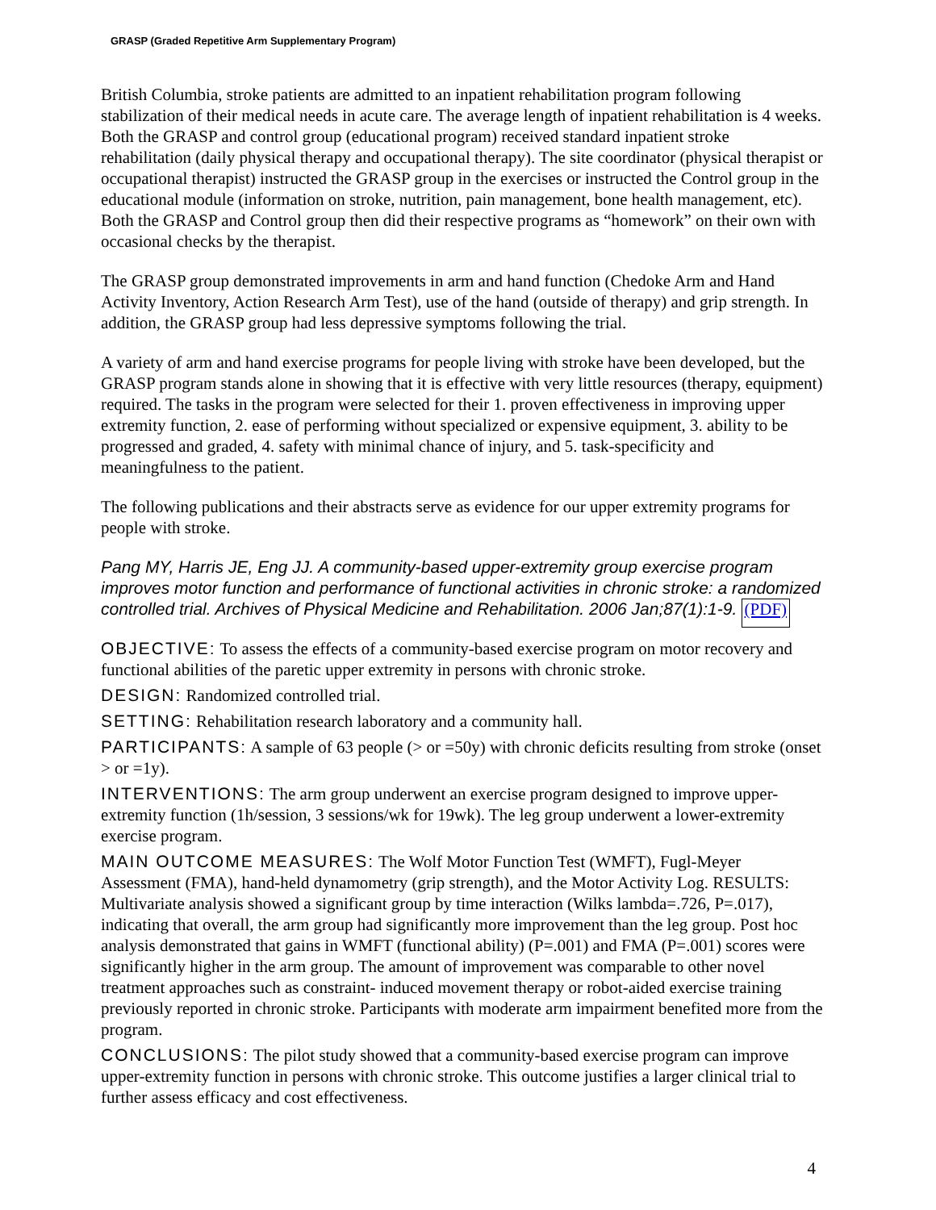GRASP (Graded Repetitive Arm Supplementary Program)
British Columbia, stroke patients are admitted to an inpatient rehabilitation program following stabilization of their medical needs in acute care. The average length of inpatient rehabilitation is 4 weeks. Both the GRASP and control group (educational program) received standard inpatient stroke rehabilitation (daily physical therapy and occupational therapy). The site coordinator (physical therapist or occupational therapist) instructed the GRASP group in the exercises or instructed the Control group in the educational module (information on stroke, nutrition, pain management, bone health management, etc). Both the GRASP and Control group then did their respective programs as “homework” on their own with occasional checks by the therapist.
The GRASP group demonstrated improvements in arm and hand function (Chedoke Arm and Hand Activity Inventory, Action Research Arm Test), use of the hand (outside of therapy) and grip strength. In addition, the GRASP group had less depressive symptoms following the trial.
A variety of arm and hand exercise programs for people living with stroke have been developed, but the GRASP program stands alone in showing that it is effective with very little resources (therapy, equipment) required. The tasks in the program were selected for their 1. proven effectiveness in improving upper extremity function, 2. ease of performing without specialized or expensive equipment, 3. ability to be progressed and graded, 4. safety with minimal chance of injury, and 5. task-specificity and meaningfulness to the patient.
The following publications and their abstracts serve as evidence for our upper extremity programs for people with stroke.
Pang MY, Harris JE, Eng JJ. A community-based upper-extremity group exercise program improves motor function and performance of functional activities in chronic stroke: a randomized controlled trial. Archives of Physical Medicine and Rehabilitation. 2006 Jan;87(1):1-9. (PDF)
OBJECTIVE: To assess the effects of a community-based exercise program on motor recovery and functional abilities of the paretic upper extremity in persons with chronic stroke.
DESIGN: Randomized controlled trial.
SETTING: Rehabilitation research laboratory and a community hall.
PARTICIPANTS: A sample of 63 people (> or =50y) with chronic deficits resulting from stroke (onset > or =1y).
INTERVENTIONS: The arm group underwent an exercise program designed to improve upper-extremity function (1h/session, 3 sessions/wk for 19wk). The leg group underwent a lower-extremity exercise program.
MAIN OUTCOME MEASURES: The Wolf Motor Function Test (WMFT), Fugl-Meyer Assessment (FMA), hand-held dynamometry (grip strength), and the Motor Activity Log. RESULTS: Multivariate analysis showed a significant group by time interaction (Wilks lambda=.726, P=.017), indicating that overall, the arm group had significantly more improvement than the leg group. Post hoc analysis demonstrated that gains in WMFT (functional ability) (P=.001) and FMA (P=.001) scores were significantly higher in the arm group. The amount of improvement was comparable to other novel treatment approaches such as constraint- induced movement therapy or robot-aided exercise training previously reported in chronic stroke. Participants with moderate arm impairment benefited more from the program.
CONCLUSIONS: The pilot study showed that a community-based exercise program can improve upper-extremity function in persons with chronic stroke. This outcome justifies a larger clinical trial to further assess efficacy and cost effectiveness.
4